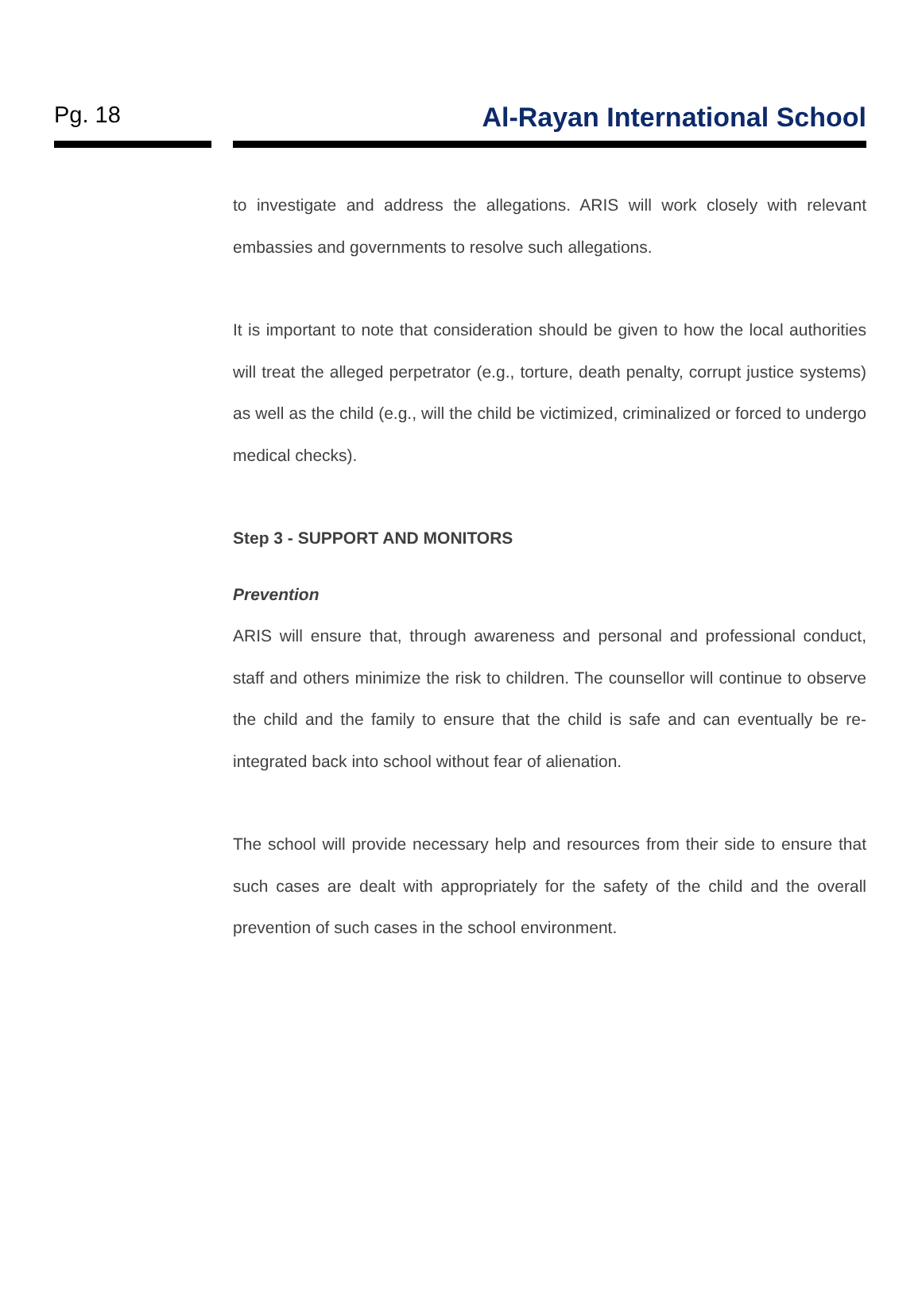Pg. 18
Al-Rayan International School
to investigate and address the allegations. ARIS will work closely with relevant embassies and governments to resolve such allegations.
It is important to note that consideration should be given to how the local authorities will treat the alleged perpetrator (e.g., torture, death penalty, corrupt justice systems) as well as the child (e.g., will the child be victimized, criminalized or forced to undergo medical checks).
Step 3 - SUPPORT AND MONITORS
Prevention
ARIS will ensure that, through awareness and personal and professional conduct, staff and others minimize the risk to children. The counsellor will continue to observe the child and the family to ensure that the child is safe and can eventually be re-integrated back into school without fear of alienation.
The school will provide necessary help and resources from their side to ensure that such cases are dealt with appropriately for the safety of the child and the overall prevention of such cases in the school environment.